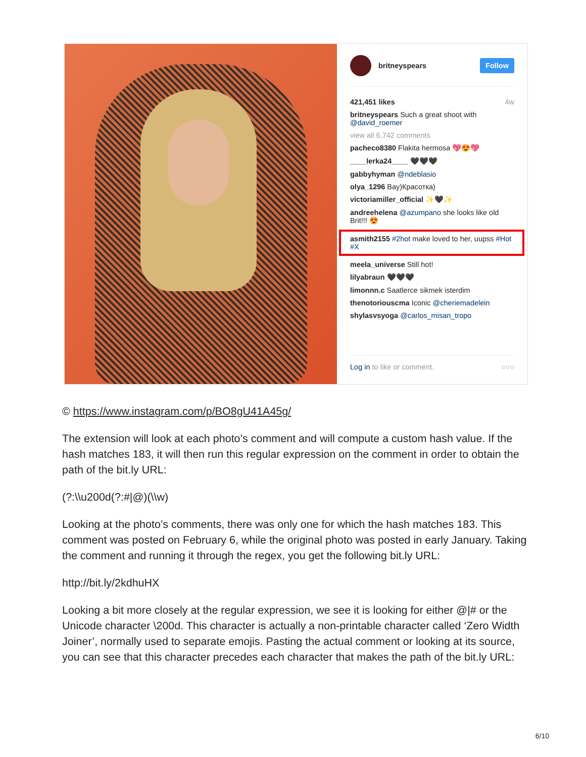britneyspears Follow
421,451 likes 4w
britneyspears Such a great shoot with @david_roemer
view all 6,742 comments
pacheco8380 Flakita hermosa 💖😍💖
____lerka24____ 🖤🖤🖤
gabbyhyman @ndeblasio
olya_1296 Вау)Красотка)
victoriamiller_official ✨🖤✨
andreehelena @azumpano she looks like old Brit!!! 😍
asmith2155 #2hot make loved to her, uupss #Hot #X
meela_universe Still hot!
lilyabraun 🖤🖤🖤
limonnn.c Saatlerce sikmek isterdim
thenotoriouscma Iconic @cheriemadelein
shylasvsyoga @carlos_misan_tropo
Log in to like or comment. ○○○
© https://www.instagram.com/p/BO8gU41A45g/
The extension will look at each photo’s comment and will compute a custom hash value. If the hash matches 183, it will then run this regular expression on the comment in order to obtain the path of the bit.ly URL:
(?:\\u200d(?:#|@)(\\w)
Looking at the photo’s comments, there was only one for which the hash matches 183. This comment was posted on February 6, while the original photo was posted in early January. Taking the comment and running it through the regex, you get the following bit.ly URL:
http://bit.ly/2kdhuHX
Looking a bit more closely at the regular expression, we see it is looking for either @|# or the Unicode character \200d. This character is actually a non-printable character called ‘Zero Width Joiner’, normally used to separate emojis. Pasting the actual comment or looking at its source, you can see that this character precedes each character that makes the path of the bit.ly URL:
6/10